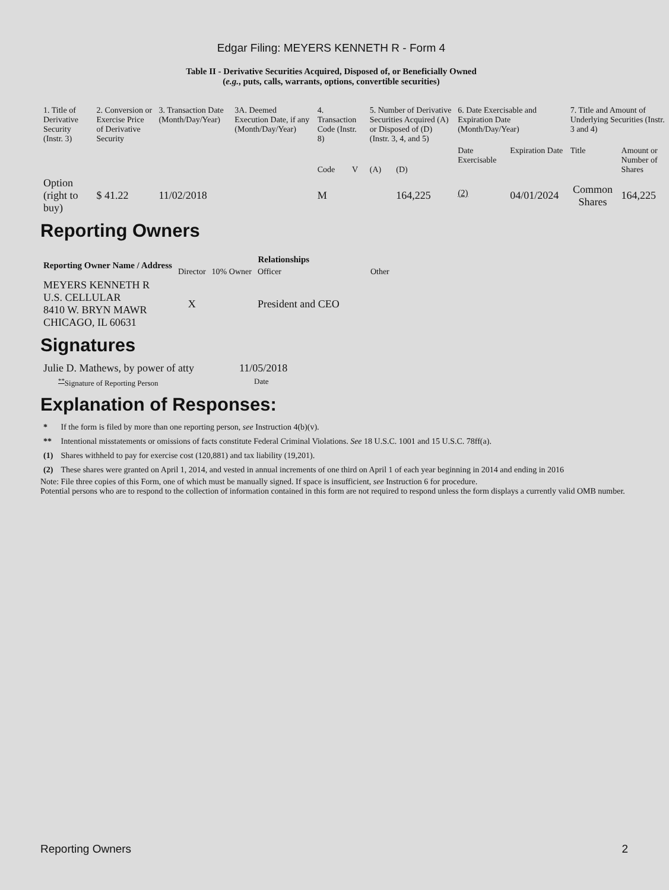Edgar Filing: MEYERS KENNETH R - Form 4
Table II - Derivative Securities Acquired, Disposed of, or Beneficially Owned
(e.g., puts, calls, warrants, options, convertible securities)
| 1. Title of Derivative Security (Instr. 3) | 2. Conversion or Exercise Price of Derivative Security | 3. Transaction Date (Month/Day/Year) | 3A. Deemed Execution Date, if any (Month/Day/Year) | 4. Transaction Code (Instr. 8) | | 5. Number of Derivative Securities Acquired (A) or Disposed of (D) (Instr. 3, 4, and 5) | | 6. Date Exercisable and Expiration Date (Month/Day/Year) | | 7. Title and Amount of Underlying Securities (Instr. 3 and 4) | |
| | | | | Code | V | (A) | (D) | Date Exercisable | Expiration Date | Title | Amount or Number of Shares |
| Option (right to buy) | $ 41.22 | 11/02/2018 | | M | | | 164,225 | <sup>(2)</sup> | 04/01/2024 | Common Shares | 164,225 |
Reporting Owners
| Reporting Owner Name / Address | Relationships | | | |
| --- | --- | --- | --- | --- |
| | Director | 10% Owner | Officer | Other |
| MEYERS KENNETH R U.S. CELLULAR 8410 W. BRYN MAWR CHICAGO, IL 60631 | X | | President and CEO | |
Signatures
| Julie D. Mathews, by power of atty | 11/05/2018 |
| <sup>**</sup> Signature of Reporting Person | Date |
Explanation of Responses:
| * | If the form is filed by more than one reporting person, see Instruction 4(b)(v). |
| ** | Intentional misstatements or omissions of facts constitute Federal Criminal Violations. See 18 U.S.C. 1001 and 15 U.S.C. 78ff(a). |
| (1) | Shares withheld to pay for exercise cost (120,881) and tax liability (19,201). |
| (2) | These shares were granted on April 1, 2014, and vested in annual increments of one third on April 1 of each year beginning in 2014 and ending in 2016 |
Note: File three copies of this Form, one of which must be manually signed. If space is insufficient, see Instruction 6 for procedure.
Potential persons who are to respond to the collection of information contained in this form are not required to respond unless the form displays a currently valid OMB number.
Reporting Owners 2